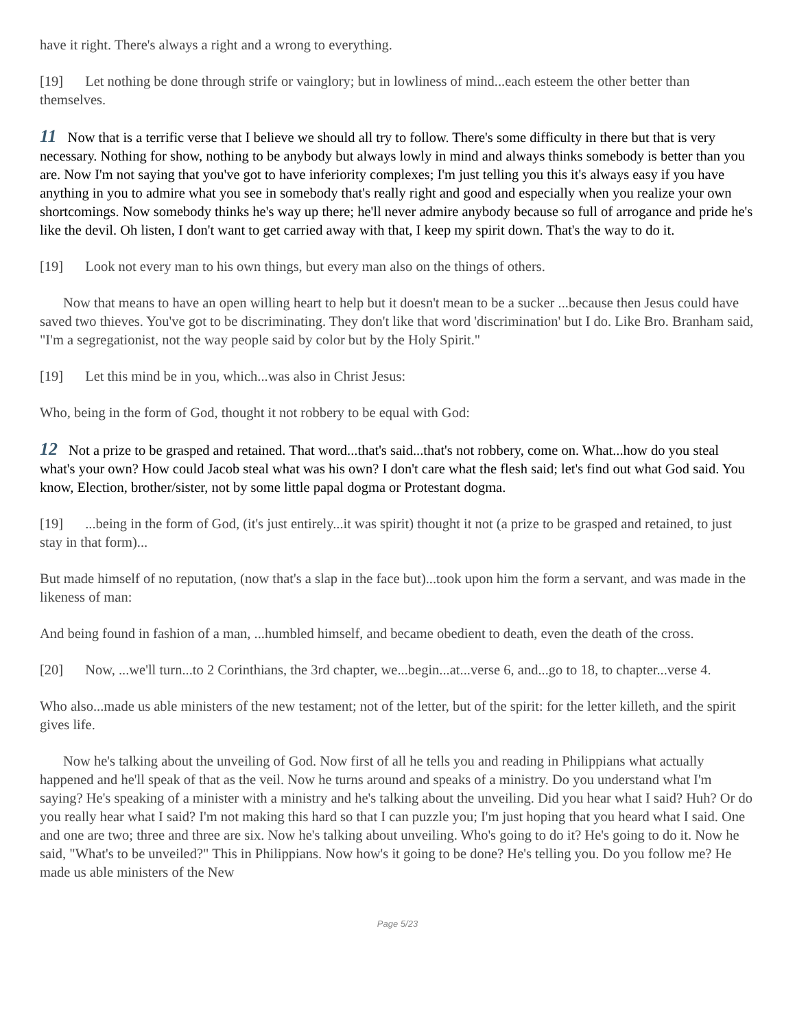have it right. There's always a right and a wrong to everything.
[19] Let nothing be done through strife or vainglory; but in lowliness of mind...each esteem the other better than themselves.
11 Now that is a terrific verse that I believe we should all try to follow. There's some difficulty in there but that is very necessary. Nothing for show, nothing to be anybody but always lowly in mind and always thinks somebody is better than you are. Now I'm not saying that you've got to have inferiority complexes; I'm just telling you this it's always easy if you have anything in you to admire what you see in somebody that's really right and good and especially when you realize your own shortcomings. Now somebody thinks he's way up there; he'll never admire anybody because so full of arrogance and pride he's like the devil. Oh listen, I don't want to get carried away with that, I keep my spirit down. That's the way to do it.
[19] Look not every man to his own things, but every man also on the things of others.
Now that means to have an open willing heart to help but it doesn't mean to be a sucker ...because then Jesus could have saved two thieves. You've got to be discriminating. They don't like that word 'discrimination' but I do. Like Bro. Branham said, "I'm a segregationist, not the way people said by color but by the Holy Spirit."
[19] Let this mind be in you, which...was also in Christ Jesus:
Who, being in the form of God, thought it not robbery to be equal with God:
12 Not a prize to be grasped and retained. That word...that's said...that's not robbery, come on. What...how do you steal what's your own? How could Jacob steal what was his own? I don't care what the flesh said; let's find out what God said. You know, Election, brother/sister, not by some little papal dogma or Protestant dogma.
[19]...being in the form of God, (it's just entirely...it was spirit) thought it not (a prize to be grasped and retained, to just stay in that form)...
But made himself of no reputation, (now that's a slap in the face but)...took upon him the form a servant, and was made in the likeness of man:
And being found in fashion of a man, ...humbled himself, and became obedient to death, even the death of the cross.
[20] Now, ...we'll turn...to 2 Corinthians, the 3rd chapter, we...begin...at...verse 6, and...go to 18, to chapter...verse 4.
Who also...made us able ministers of the new testament; not of the letter, but of the spirit: for the letter killeth, and the spirit gives life.
Now he's talking about the unveiling of God. Now first of all he tells you and reading in Philippians what actually happened and he'll speak of that as the veil. Now he turns around and speaks of a ministry. Do you understand what I'm saying? He's speaking of a minister with a ministry and he's talking about the unveiling. Did you hear what I said? Huh? Or do you really hear what I said? I'm not making this hard so that I can puzzle you; I'm just hoping that you heard what I said. One and one are two; three and three are six. Now he's talking about unveiling. Who's going to do it? He's going to do it. Now he said, "What's to be unveiled?" This in Philippians. Now how's it going to be done? He's telling you. Do you follow me? He made us able ministers of the New
Page 5/23